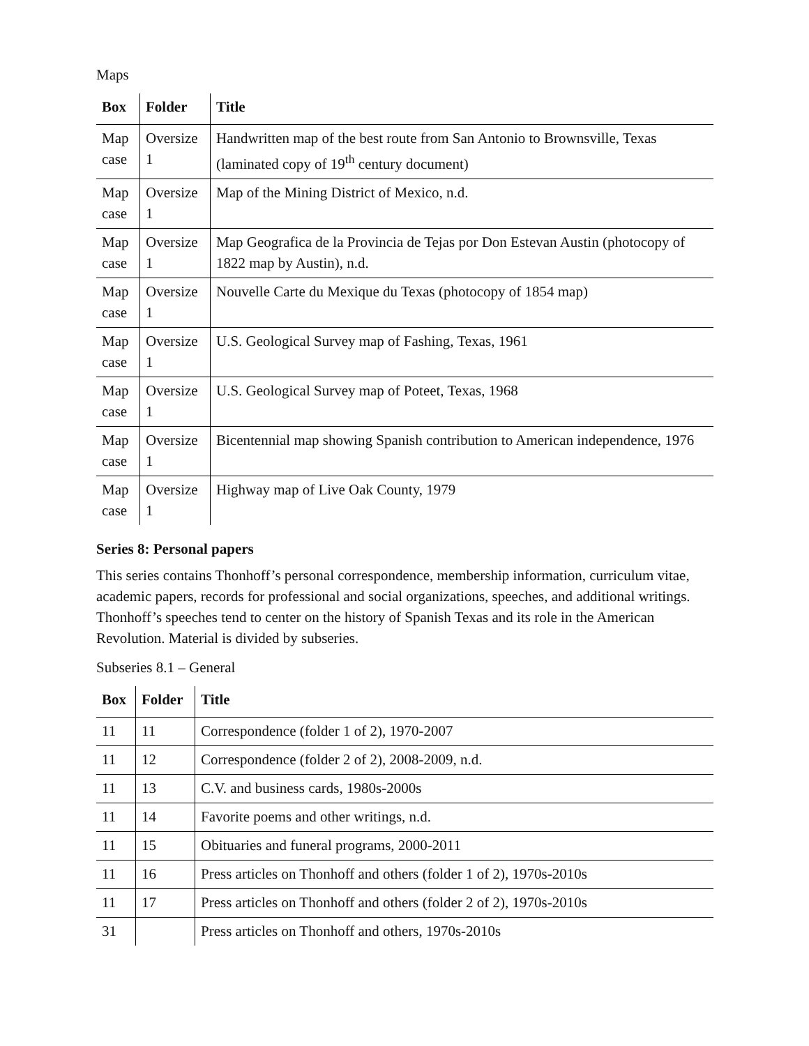Maps
| Box | Folder | Title |
| --- | --- | --- |
| Map case | Oversize 1 | Handwritten map of the best route from San Antonio to Brownsville, Texas (laminated copy of 19<sup>th</sup> century document) |
| Map case | Oversize 1 | Map of the Mining District of Mexico, n.d. |
| Map case | Oversize 1 | Map Geografica de la Provincia de Tejas por Don Estevan Austin (photocopy of 1822 map by Austin), n.d. |
| Map case | Oversize 1 | Nouvelle Carte du Mexique du Texas (photocopy of 1854 map) |
| Map case | Oversize 1 | U.S. Geological Survey map of Fashing, Texas, 1961 |
| Map case | Oversize 1 | U.S. Geological Survey map of Poteet, Texas, 1968 |
| Map case | Oversize 1 | Bicentennial map showing Spanish contribution to American independence, 1976 |
| Map case | Oversize 1 | Highway map of Live Oak County, 1979 |
Series 8: Personal papers
This series contains Thonhoff’s personal correspondence, membership information, curriculum vitae, academic papers, records for professional and social organizations, speeches, and additional writings. Thonhoff’s speeches tend to center on the history of Spanish Texas and its role in the American Revolution. Material is divided by subseries.
Subseries 8.1 – General
| Box | Folder | Title |
| --- | --- | --- |
| 11 | 11 | Correspondence (folder 1 of 2), 1970-2007 |
| 11 | 12 | Correspondence (folder 2 of 2), 2008-2009, n.d. |
| 11 | 13 | C.V. and business cards, 1980s-2000s |
| 11 | 14 | Favorite poems and other writings, n.d. |
| 11 | 15 | Obituaries and funeral programs, 2000-2011 |
| 11 | 16 | Press articles on Thonhoff and others (folder 1 of 2), 1970s-2010s |
| 11 | 17 | Press articles on Thonhoff and others (folder 2 of 2), 1970s-2010s |
| 31 | | Press articles on Thonhoff and others, 1970s-2010s |